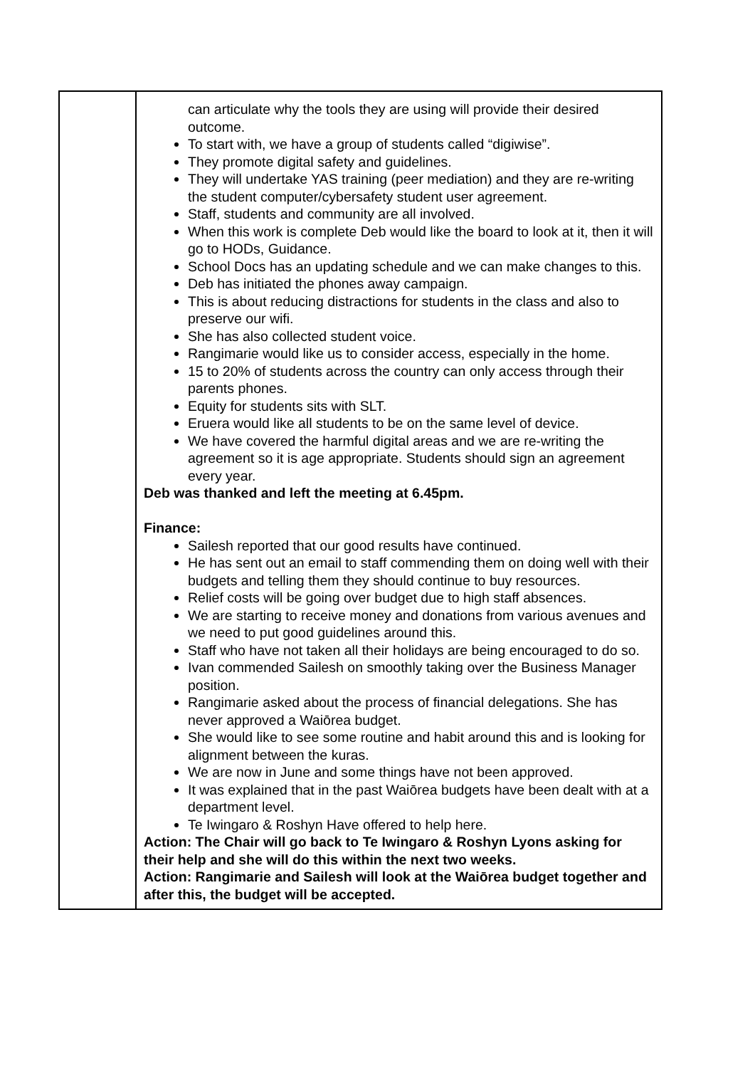| | can articulate why the tools they are using will provide their desired outcome. To start with, we have a group of students called “digiwise”. They promote digital safety and guidelines. They will undertake YAS training (peer mediation) and they are re-writing the student computer/cybersafety student user agreement. Staff, students and community are all involved. When this work is complete Deb would like the board to look at it, then it will go to HODs, Guidance. School Docs has an updating schedule and we can make changes to this. Deb has initiated the phones away campaign. This is about reducing distractions for students in the class and also to preserve our wifi. She has also collected student voice. Rangimarie would like us to consider access, especially in the home. 15 to 20% of students across the country can only access through their parents phones. Equity for students sits with SLT. Eruera would like all students to be on the same level of device. We have covered the harmful digital areas and we are re-writing the agreement so it is age appropriate. Students should sign an agreement every year. Deb was thanked and left the meeting at 6.45pm. Finance: Sailesh reported that our good results have continued. He has sent out an email to staff commending them on doing well with their budgets and telling them they should continue to buy resources. Relief costs will be going over budget due to high staff absences. We are starting to receive money and donations from various avenues and we need to put good guidelines around this. Staff who have not taken all their holidays are being encouraged to do so. Ivan commended Sailesh on smoothly taking over the Business Manager position. Rangimarie asked about the process of financial delegations. She has never approved a Waiōrea budget. She would like to see some routine and habit around this and is looking for alignment between the kuras. We are now in June and some things have not been approved. It was explained that in the past Waiōrea budgets have been dealt with at a department level. Te Iwingaro & Roshyn Have offered to help here. Action: The Chair will go back to Te Iwingaro & Roshyn Lyons asking for their help and she will do this within the next two weeks. Action: Rangimarie and Sailesh will look at the Waiōrea budget together and after this, the budget will be accepted. |